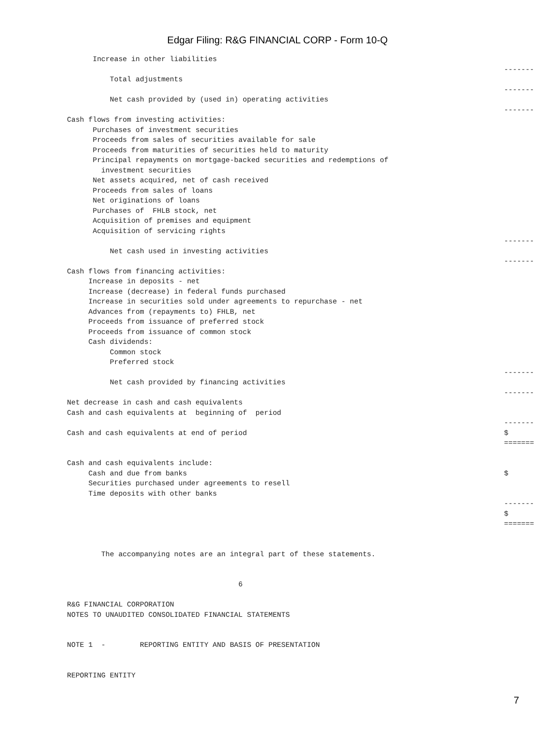Edgar Filing: R&G FINANCIAL CORP - Form 10-Q
      Increase in other liabilities
                                                                                                      -------
          Total adjustments
                                                                                                      -------
          Net cash provided by (used in) operating activities
                                                                                                      -------
Cash flows from investing activities:
      Purchases of investment securities
      Proceeds from sales of securities available for sale
      Proceeds from maturities of securities held to maturity
      Principal repayments on mortgage-backed securities and redemptions of
        investment securities
      Net assets acquired, net of cash received
      Proceeds from sales of loans
      Net originations of loans
      Purchases of  FHLB stock, net
      Acquisition of premises and equipment
      Acquisition of servicing rights
                                                                                                      -------
          Net cash used in investing activities
                                                                                                      -------
Cash flows from financing activities:
     Increase in deposits - net
     Increase (decrease) in federal funds purchased
     Increase in securities sold under agreements to repurchase - net
     Advances from (repayments to) FHLB, net
     Proceeds from issuance of preferred stock
     Proceeds from issuance of common stock
     Cash dividends:
          Common stock
          Preferred stock
                                                                                                      -------
          Net cash provided by financing activities
                                                                                                      -------
Net decrease in cash and cash equivalents
Cash and cash equivalents at  beginning of  period
                                                                                                      -------
Cash and cash equivalents at end of period                                                            $
                                                                                                      =======

Cash and cash equivalents include:
     Cash and due from banks                                                                          $
     Securities purchased under agreements to resell
     Time deposits with other banks
                                                                                                      -------
                                                                                                      $
                                                                                                      =======


        The accompanying notes are an integral part of these statements.


                                        6

R&G FINANCIAL CORPORATION
NOTES TO UNAUDITED CONSOLIDATED FINANCIAL STATEMENTS


NOTE 1  -        REPORTING ENTITY AND BASIS OF PRESENTATION


REPORTING ENTITY
7